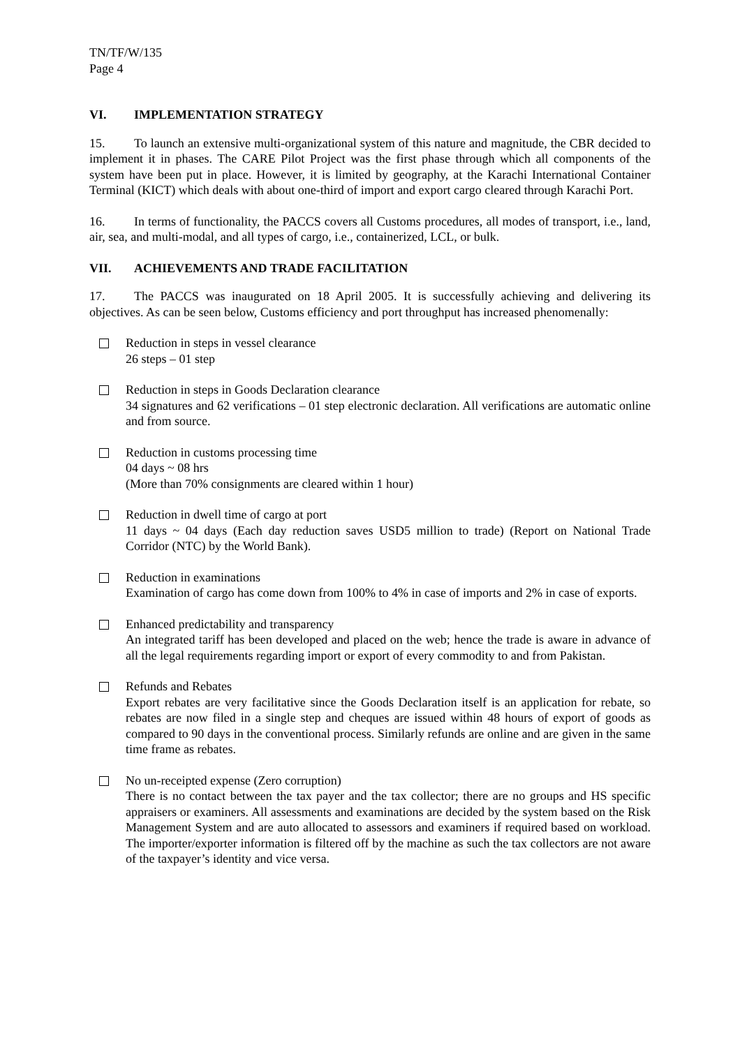TN/TF/W/135
Page 4
VI. IMPLEMENTATION STRATEGY
15. To launch an extensive multi-organizational system of this nature and magnitude, the CBR decided to implement it in phases. The CARE Pilot Project was the first phase through which all components of the system have been put in place. However, it is limited by geography, at the Karachi International Container Terminal (KICT) which deals with about one-third of import and export cargo cleared through Karachi Port.
16. In terms of functionality, the PACCS covers all Customs procedures, all modes of transport, i.e., land, air, sea, and multi-modal, and all types of cargo, i.e., containerized, LCL, or bulk.
VII. ACHIEVEMENTS AND TRADE FACILITATION
17. The PACCS was inaugurated on 18 April 2005. It is successfully achieving and delivering its objectives. As can be seen below, Customs efficiency and port throughput has increased phenomenally:
Reduction in steps in vessel clearance
26 steps – 01 step
Reduction in steps in Goods Declaration clearance
34 signatures and 62 verifications – 01 step electronic declaration. All verifications are automatic online and from source.
Reduction in customs processing time
04 days ~ 08 hrs
(More than 70% consignments are cleared within 1 hour)
Reduction in dwell time of cargo at port
11 days ~ 04 days (Each day reduction saves USD5 million to trade) (Report on National Trade Corridor (NTC) by the World Bank).
Reduction in examinations
Examination of cargo has come down from 100% to 4% in case of imports and 2% in case of exports.
Enhanced predictability and transparency
An integrated tariff has been developed and placed on the web; hence the trade is aware in advance of all the legal requirements regarding import or export of every commodity to and from Pakistan.
Refunds and Rebates
Export rebates are very facilitative since the Goods Declaration itself is an application for rebate, so rebates are now filed in a single step and cheques are issued within 48 hours of export of goods as compared to 90 days in the conventional process. Similarly refunds are online and are given in the same time frame as rebates.
No un-receipted expense (Zero corruption)
There is no contact between the tax payer and the tax collector; there are no groups and HS specific appraisers or examiners. All assessments and examinations are decided by the system based on the Risk Management System and are auto allocated to assessors and examiners if required based on workload. The importer/exporter information is filtered off by the machine as such the tax collectors are not aware of the taxpayer’s identity and vice versa.